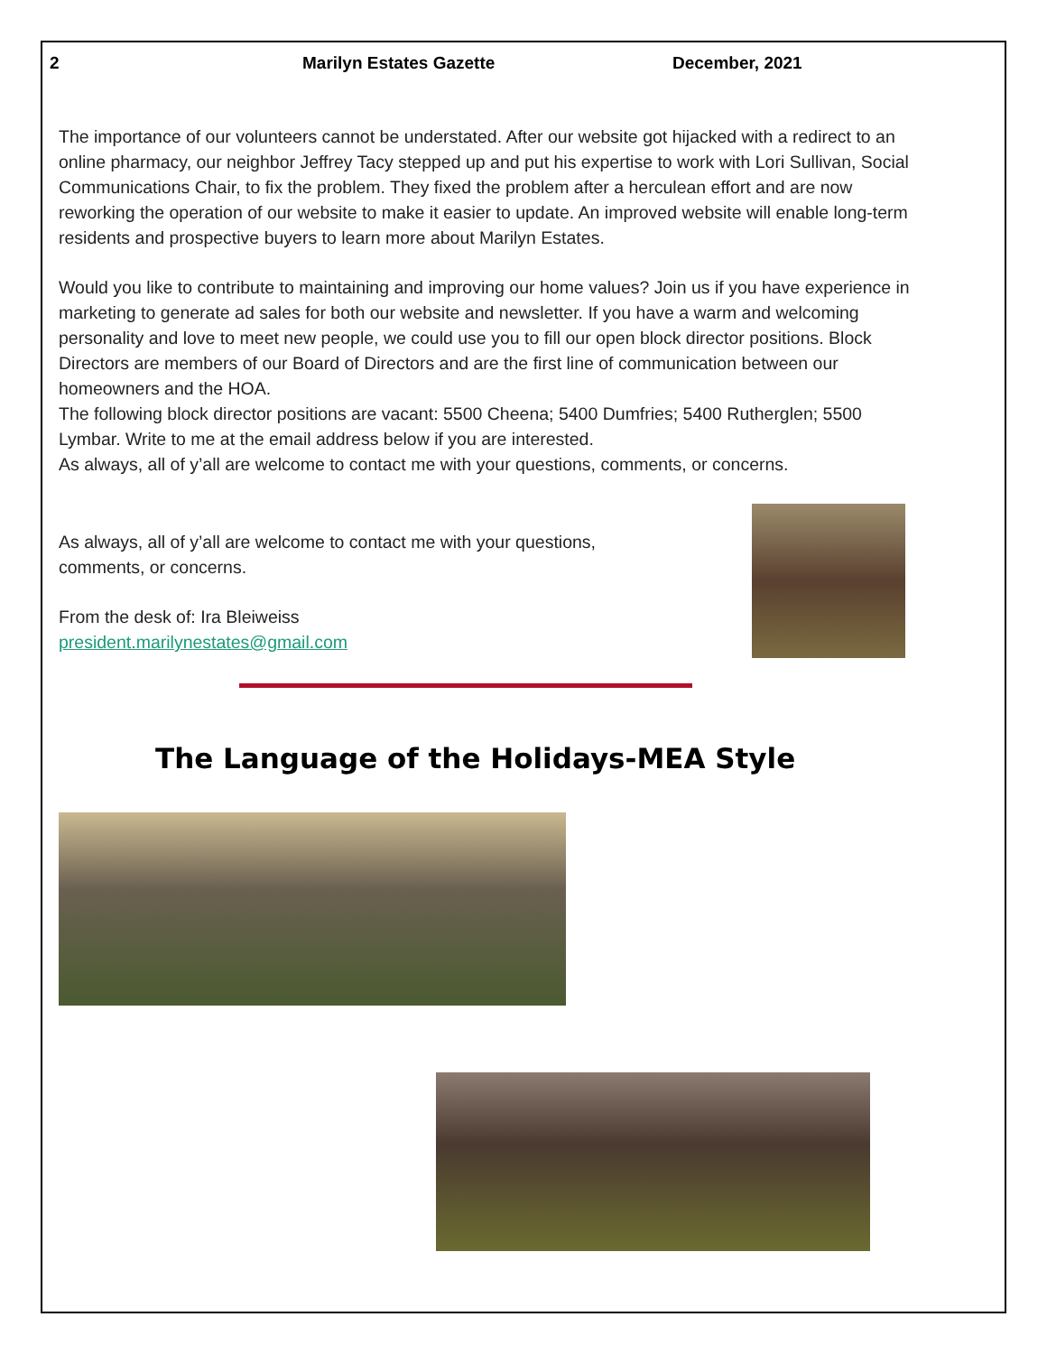2 Marilyn Estates Gazette December, 2021
The importance of our volunteers cannot be understated. After our website got hijacked with a redirect to an online pharmacy, our neighbor Jeffrey Tacy stepped up and put his expertise to work with Lori Sullivan, Social Communications Chair, to fix the problem. They fixed the problem after a herculean effort and are now reworking the operation of our website to make it easier to update. An improved website will enable long-term residents and prospective buyers to learn more about Marilyn Estates.
Would you like to contribute to maintaining and improving our home values? Join us if you have experience in marketing to generate ad sales for both our website and newsletter. If you have a warm and welcoming personality and love to meet new people, we could use you to fill our open block director positions. Block Directors are members of our Board of Directors and are the first line of communication between our homeowners and the HOA.
The following block director positions are vacant: 5500 Cheena; 5400 Dumfries; 5400 Rutherglen; 5500 Lymbar. Write to me at the email address below if you are interested.
As always, all of y’all are welcome to contact me with your questions, comments, or concerns.
As always, all of y’all are welcome to contact me with your questions,
comments, or concerns.
From the desk of: Ira Bleiweiss
president.marilynestates@gmail.com
The Language of the Holidays-MEA Style